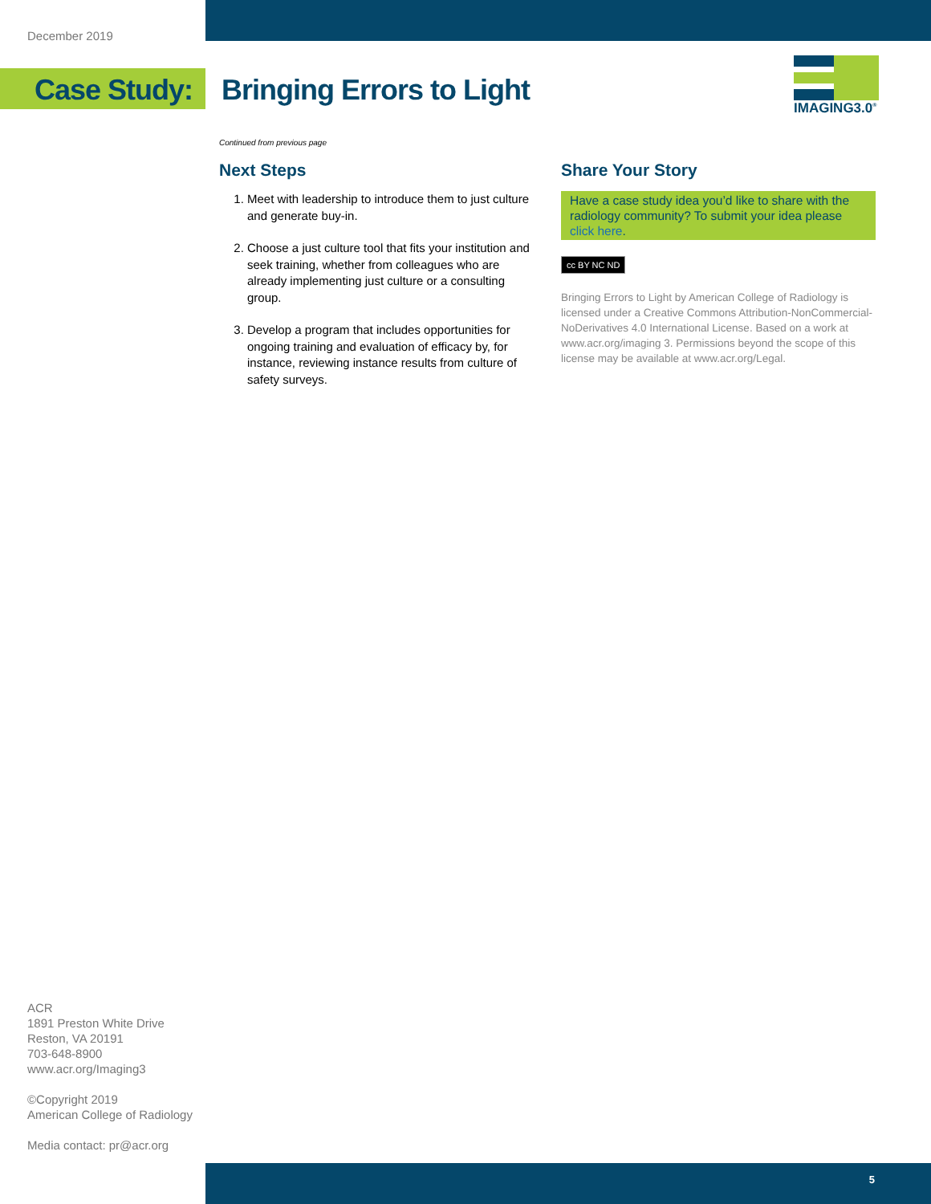December 2019
Case Study: Bringing Errors to Light
IMAGING3.0<sup>®</sup>
Continued from previous page
Next Steps
1. Meet with leadership to introduce them to just culture and generate buy-in.
2. Choose a just culture tool that fits your institution and seek training, whether from colleagues who are already implementing just culture or a consulting group.
3. Develop a program that includes opportunities for ongoing training and evaluation of efficacy by, for instance, reviewing instance results from culture of safety surveys.
Share Your Story
Have a case study idea you’d like to share with the radiology community? To submit your idea please click here.
cc BY NC ND
Bringing Errors to Light by American College of Radiology is licensed under a Creative Commons Attribution-NonCommercial-NoDerivatives 4.0 International License. Based on a work at www.acr.org/imaging 3. Permissions beyond the scope of this license may be available at www.acr.org/Legal.
ACR
1891 Preston White Drive
Reston, VA 20191
703-648-8900
www.acr.org/Imaging3
©Copyright 2019
American College of Radiology
Media contact: pr@acr.org
5